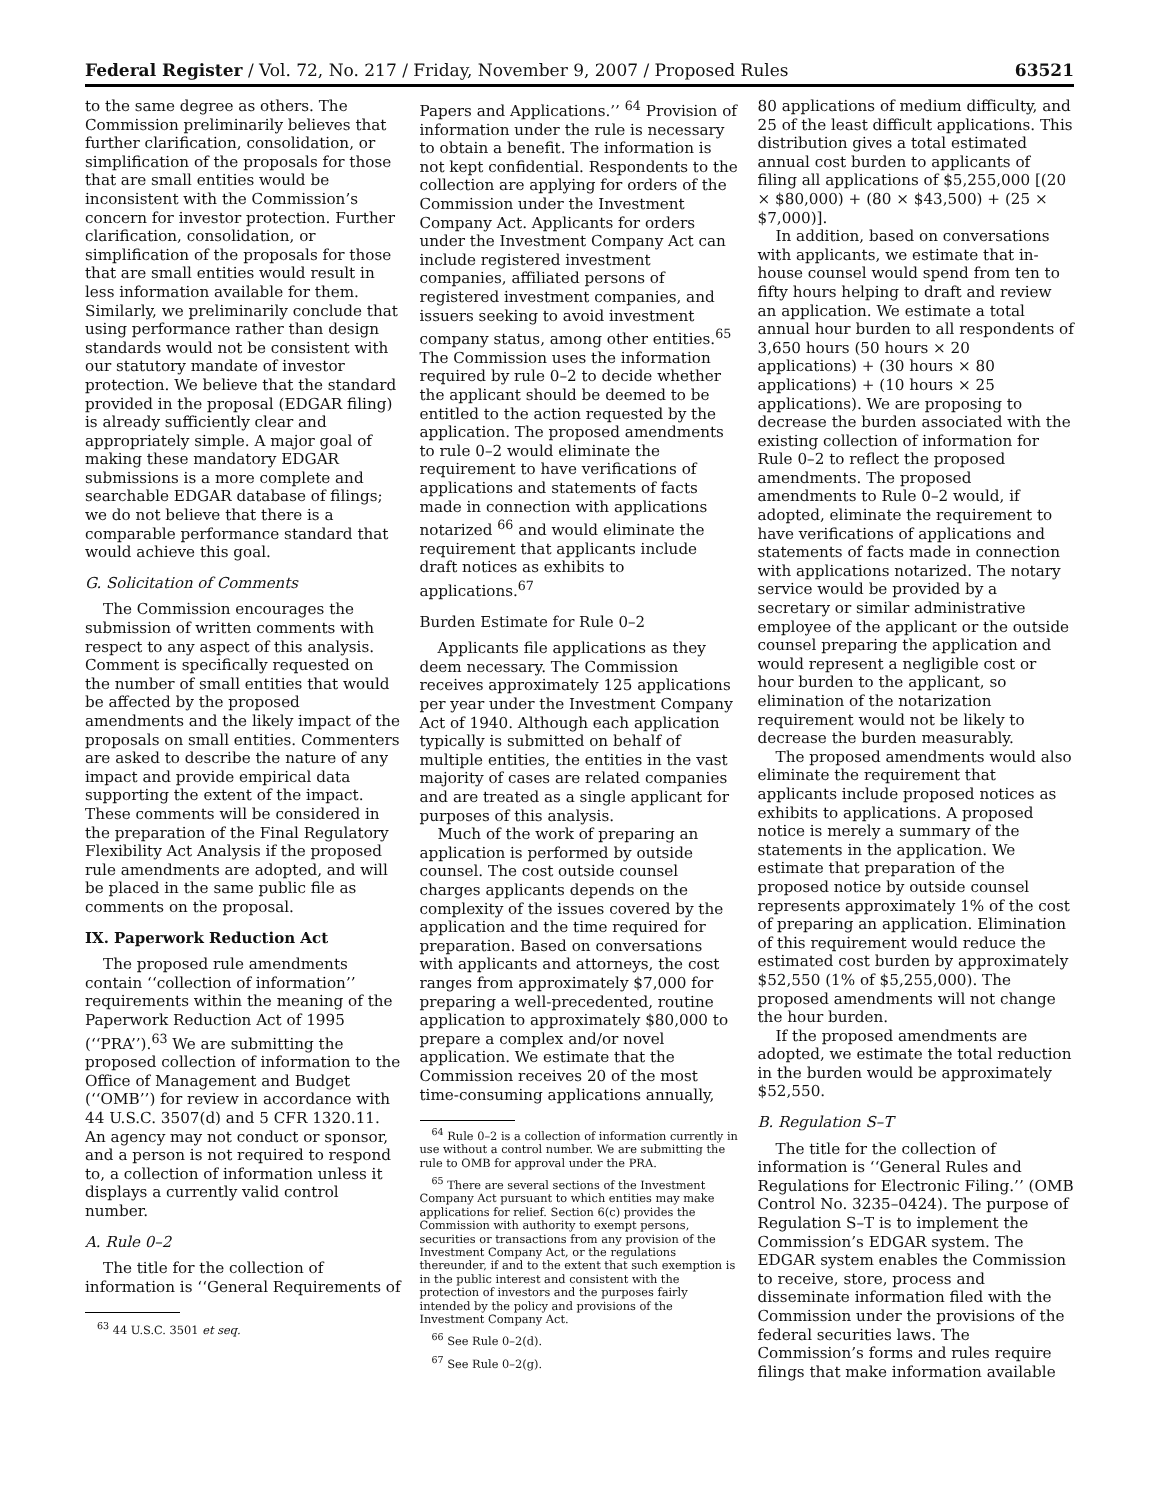Federal Register / Vol. 72, No. 217 / Friday, November 9, 2007 / Proposed Rules 63521
to the same degree as others. The Commission preliminarily believes that further clarification, consolidation, or simplification of the proposals for those that are small entities would be inconsistent with the Commission’s concern for investor protection. Further clarification, consolidation, or simplification of the proposals for those that are small entities would result in less information available for them. Similarly, we preliminarily conclude that using performance rather than design standards would not be consistent with our statutory mandate of investor protection. We believe that the standard provided in the proposal (EDGAR filing) is already sufficiently clear and appropriately simple. A major goal of making these mandatory EDGAR submissions is a more complete and searchable EDGAR database of filings; we do not believe that there is a comparable performance standard that would achieve this goal.
G. Solicitation of Comments
The Commission encourages the submission of written comments with respect to any aspect of this analysis. Comment is specifically requested on the number of small entities that would be affected by the proposed amendments and the likely impact of the proposals on small entities. Commenters are asked to describe the nature of any impact and provide empirical data supporting the extent of the impact. These comments will be considered in the preparation of the Final Regulatory Flexibility Act Analysis if the proposed rule amendments are adopted, and will be placed in the same public file as comments on the proposal.
IX. Paperwork Reduction Act
The proposed rule amendments contain ‘‘collection of information’’ requirements within the meaning of the Paperwork Reduction Act of 1995 (‘‘PRA’’).<sup>63</sup> We are submitting the proposed collection of information to the Office of Management and Budget (‘‘OMB’’) for review in accordance with 44 U.S.C. 3507(d) and 5 CFR 1320.11. An agency may not conduct or sponsor, and a person is not required to respond to, a collection of information unless it displays a currently valid control number.
A. Rule 0–2
The title for the collection of information is ‘‘General Requirements of
<sup>63</sup> 44 U.S.C. 3501 et seq.
Papers and Applications.’’ <sup>64</sup> Provision of information under the rule is necessary to obtain a benefit. The information is not kept confidential. Respondents to the collection are applying for orders of the Commission under the Investment Company Act. Applicants for orders under the Investment Company Act can include registered investment companies, affiliated persons of registered investment companies, and issuers seeking to avoid investment company status, among other entities.<sup>65</sup> The Commission uses the information required by rule 0–2 to decide whether the applicant should be deemed to be entitled to the action requested by the application. The proposed amendments to rule 0–2 would eliminate the requirement to have verifications of applications and statements of facts made in connection with applications notarized <sup>66</sup> and would eliminate the requirement that applicants include draft notices as exhibits to applications.<sup>67</sup>
Burden Estimate for Rule 0–2
Applicants file applications as they deem necessary. The Commission receives approximately 125 applications per year under the Investment Company Act of 1940. Although each application typically is submitted on behalf of multiple entities, the entities in the vast majority of cases are related companies and are treated as a single applicant for purposes of this analysis.
Much of the work of preparing an application is performed by outside counsel. The cost outside counsel charges applicants depends on the complexity of the issues covered by the application and the time required for preparation. Based on conversations with applicants and attorneys, the cost ranges from approximately $7,000 for preparing a well-precedented, routine application to approximately $80,000 to prepare a complex and/or novel application. We estimate that the Commission receives 20 of the most time-consuming applications annually,
<sup>64</sup> Rule 0–2 is a collection of information currently in use without a control number. We are submitting the rule to OMB for approval under the PRA.
<sup>65</sup> There are several sections of the Investment Company Act pursuant to which entities may make applications for relief. Section 6(c) provides the Commission with authority to exempt persons, securities or transactions from any provision of the Investment Company Act, or the regulations thereunder, if and to the extent that such exemption is in the public interest and consistent with the protection of investors and the purposes fairly intended by the policy and provisions of the Investment Company Act.
<sup>66</sup> See Rule 0–2(d).
<sup>67</sup> See Rule 0–2(g).
80 applications of medium difficulty, and 25 of the least difficult applications. This distribution gives a total estimated annual cost burden to applicants of filing all applications of $5,255,000 [(20 × $80,000) + (80 × $43,500) + (25 × $7,000)].
In addition, based on conversations with applicants, we estimate that in-house counsel would spend from ten to fifty hours helping to draft and review an application. We estimate a total annual hour burden to all respondents of 3,650 hours (50 hours × 20 applications) + (30 hours × 80 applications) + (10 hours × 25 applications). We are proposing to decrease the burden associated with the existing collection of information for Rule 0–2 to reflect the proposed amendments. The proposed amendments to Rule 0–2 would, if adopted, eliminate the requirement to have verifications of applications and statements of facts made in connection with applications notarized. The notary service would be provided by a secretary or similar administrative employee of the applicant or the outside counsel preparing the application and would represent a negligible cost or hour burden to the applicant, so elimination of the notarization requirement would not be likely to decrease the burden measurably.
The proposed amendments would also eliminate the requirement that applicants include proposed notices as exhibits to applications. A proposed notice is merely a summary of the statements in the application. We estimate that preparation of the proposed notice by outside counsel represents approximately 1% of the cost of preparing an application. Elimination of this requirement would reduce the estimated cost burden by approximately $52,550 (1% of $5,255,000). The proposed amendments will not change the hour burden.
If the proposed amendments are adopted, we estimate the total reduction in the burden would be approximately $52,550.
B. Regulation S–T
The title for the collection of information is ‘‘General Rules and Regulations for Electronic Filing.’’ (OMB Control No. 3235–0424). The purpose of Regulation S–T is to implement the Commission’s EDGAR system. The EDGAR system enables the Commission to receive, store, process and disseminate information filed with the Commission under the provisions of the federal securities laws. The Commission’s forms and rules require filings that make information available